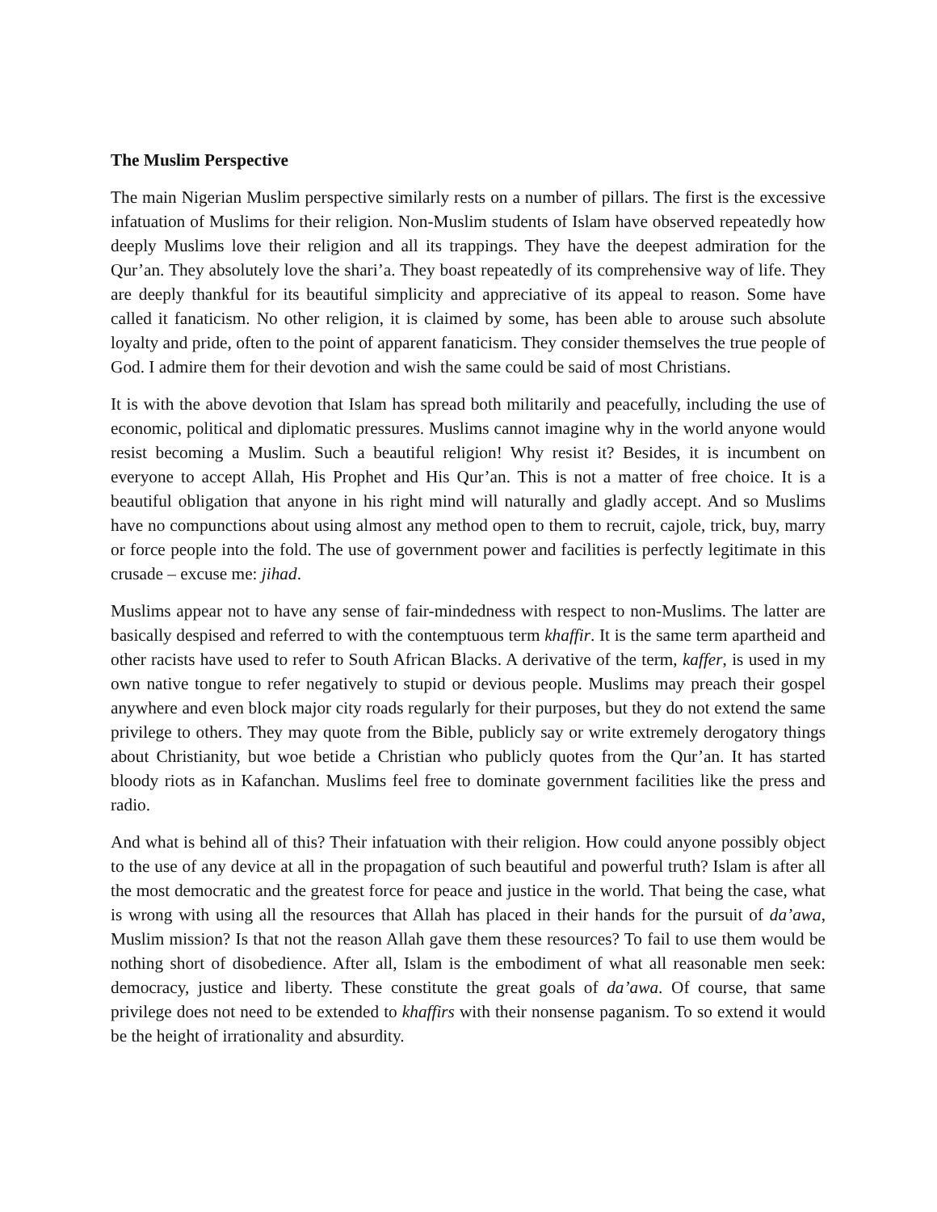The Muslim Perspective
The main Nigerian Muslim perspective similarly rests on a number of pillars. The first is the excessive infatuation of Muslims for their religion. Non-Muslim students of Islam have observed repeatedly how deeply Muslims love their religion and all its trappings. They have the deepest admiration for the Qur’an. They absolutely love the shari’a. They boast repeatedly of its comprehensive way of life. They are deeply thankful for its beautiful simplicity and appreciative of its appeal to reason. Some have called it fanaticism. No other religion, it is claimed by some, has been able to arouse such absolute loyalty and pride, often to the point of apparent fanaticism. They consider themselves the true people of God. I admire them for their devotion and wish the same could be said of most Christians.
It is with the above devotion that Islam has spread both militarily and peacefully, including the use of economic, political and diplomatic pressures. Muslims cannot imagine why in the world anyone would resist becoming a Muslim. Such a beautiful religion! Why resist it? Besides, it is incumbent on everyone to accept Allah, His Prophet and His Qur’an. This is not a matter of free choice. It is a beautiful obligation that anyone in his right mind will naturally and gladly accept. And so Muslims have no compunctions about using almost any method open to them to recruit, cajole, trick, buy, marry or force people into the fold. The use of government power and facilities is perfectly legitimate in this crusade – excuse me: jihad.
Muslims appear not to have any sense of fair-mindedness with respect to non-Muslims. The latter are basically despised and referred to with the contemptuous term khaffir. It is the same term apartheid and other racists have used to refer to South African Blacks. A derivative of the term, kaffer, is used in my own native tongue to refer negatively to stupid or devious people. Muslims may preach their gospel anywhere and even block major city roads regularly for their purposes, but they do not extend the same privilege to others. They may quote from the Bible, publicly say or write extremely derogatory things about Christianity, but woe betide a Christian who publicly quotes from the Qur’an. It has started bloody riots as in Kafanchan. Muslims feel free to dominate government facilities like the press and radio.
And what is behind all of this? Their infatuation with their religion. How could anyone possibly object to the use of any device at all in the propagation of such beautiful and powerful truth? Islam is after all the most democratic and the greatest force for peace and justice in the world. That being the case, what is wrong with using all the resources that Allah has placed in their hands for the pursuit of da’awa, Muslim mission? Is that not the reason Allah gave them these resources? To fail to use them would be nothing short of disobedience. After all, Islam is the embodiment of what all reasonable men seek: democracy, justice and liberty. These constitute the great goals of da’awa. Of course, that same privilege does not need to be extended to khaffirs with their nonsense paganism. To so extend it would be the height of irrationality and absurdity.